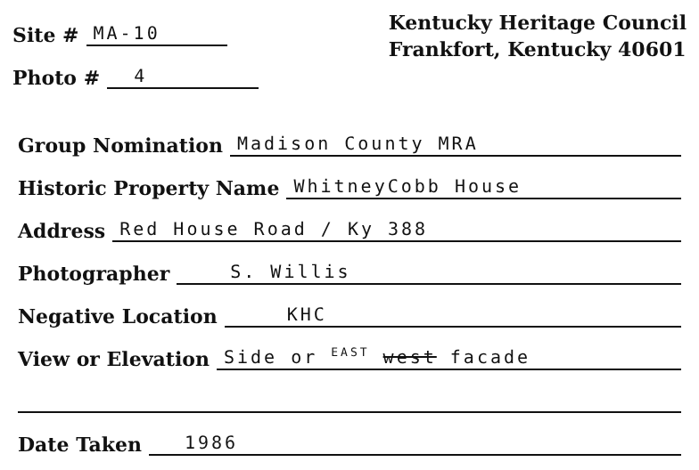Site # MA-10
Photo # 4
Kentucky Heritage Council
Frankfort, Kentucky 40601
Group Nomination Madison County MRA
Historic Property Name WhitneyCobb House
Address Red House Road / Ky 388
Photographer S. Willis
Negative Location KHC
View or Elevation Side or <sup>EAST</sup> west facade
Date Taken 1986